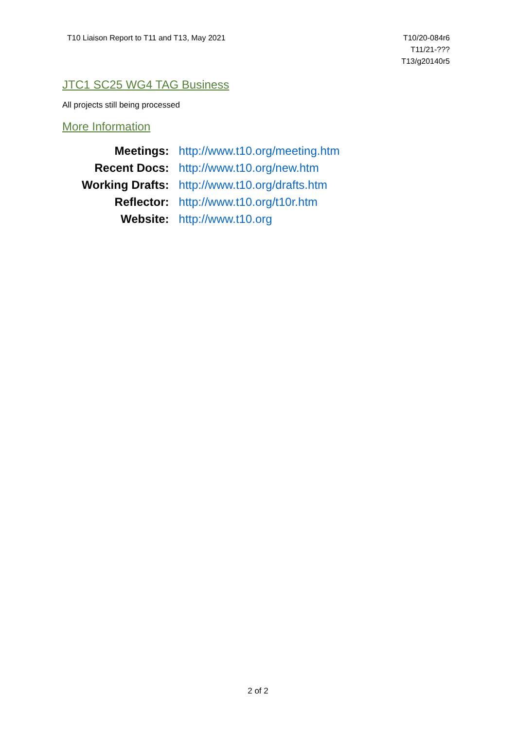T10 Liaison Report to T11 and T13, May 2021
T10/20-084r6
T11/21-???
T13/g20140r5
JTC1 SC25 WG4 TAG Business
All projects still being processed
More Information
| Meetings: | http://www.t10.org/meeting.htm |
| Recent Docs: | http://www.t10.org/new.htm |
| Working Drafts: | http://www.t10.org/drafts.htm |
| Reflector: | http://www.t10.org/t10r.htm |
| Website: | http://www.t10.org |
2 of 2